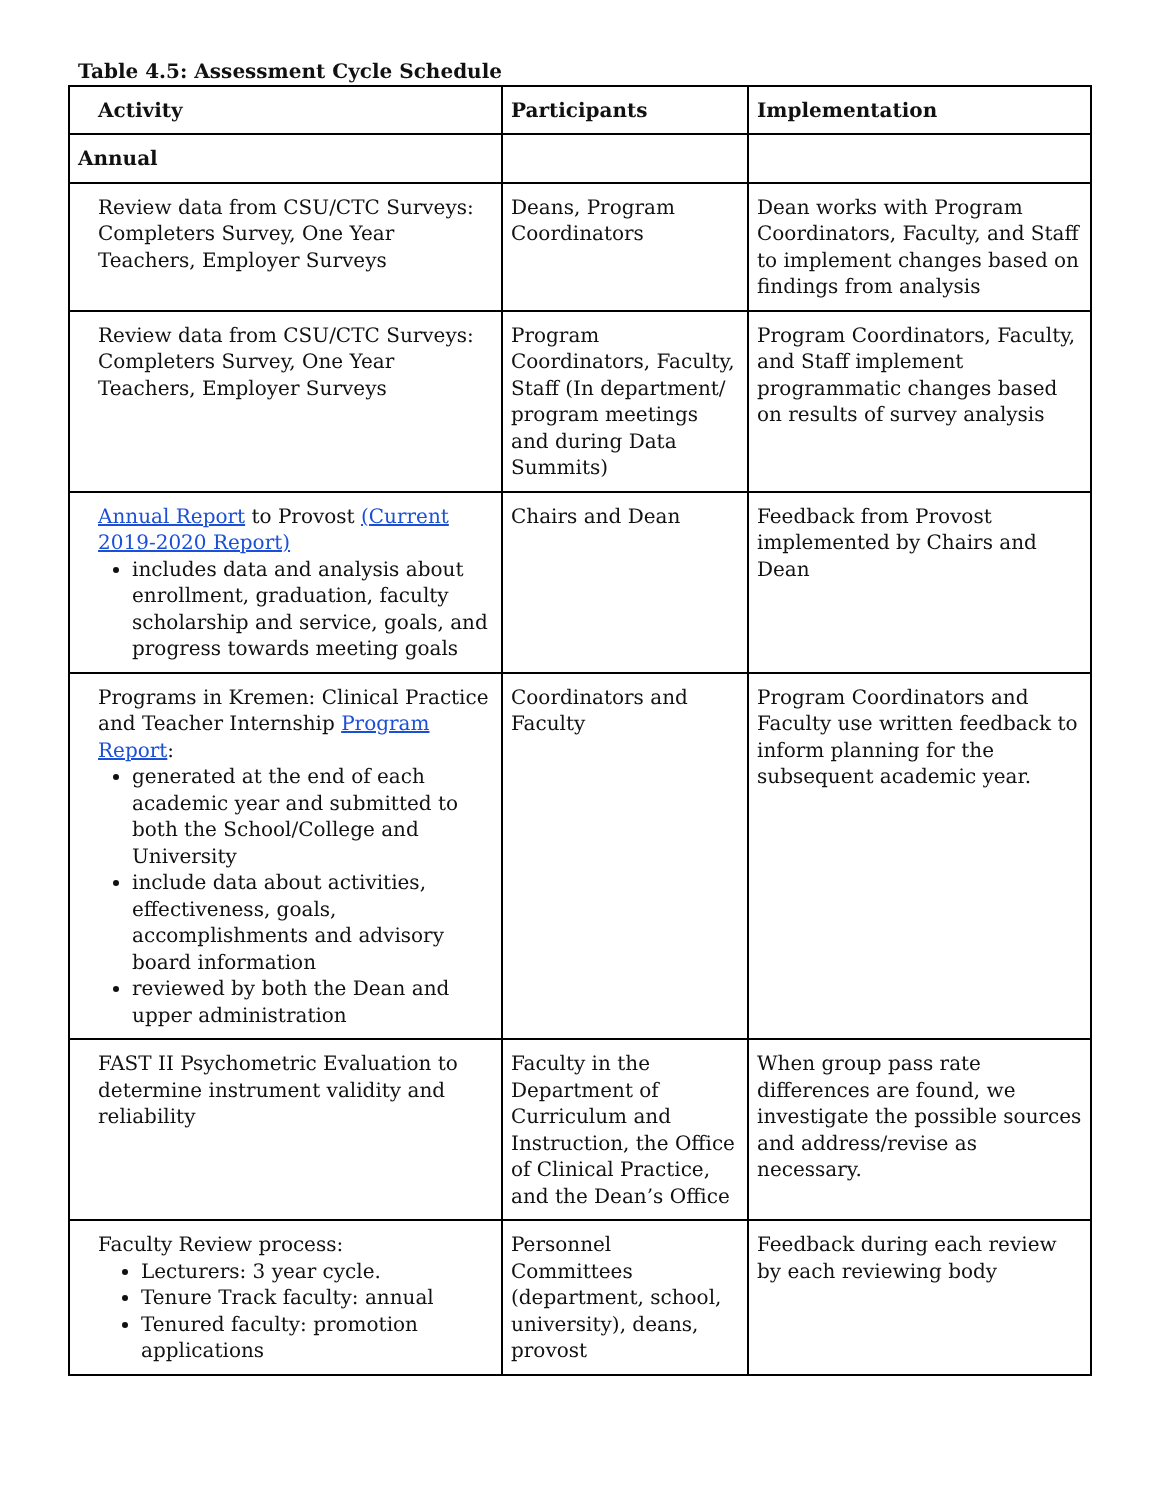Table 4.5: Assessment Cycle Schedule
| Activity | Participants | Implementation |
| --- | --- | --- |
| Annual | | |
| Review data from CSU/CTC Surveys: Completers Survey, One Year Teachers, Employer Surveys | Deans, Program Coordinators | Dean works with Program Coordinators, Faculty, and Staff to implement changes based on findings from analysis |
| Review data from CSU/CTC Surveys: Completers Survey, One Year Teachers, Employer Surveys | Program Coordinators, Faculty, Staff (In department/ program meetings and during Data Summits) | Program Coordinators, Faculty, and Staff implement programmatic changes based on results of survey analysis |
| Annual Report to Provost (Current 2019-2020 Report) includes data and analysis about enrollment, graduation, faculty scholarship and service, goals, and progress towards meeting goals | Chairs and Dean | Feedback from Provost implemented by Chairs and Dean |
| Programs in Kremen: Clinical Practice and Teacher Internship Program Report : generated at the end of each academic year and submitted to both the School/College and University include data about activities, effectiveness, goals, accomplishments and advisory board information reviewed by both the Dean and upper administration | Coordinators and Faculty | Program Coordinators and Faculty use written feedback to inform planning for the subsequent academic year. |
| FAST II Psychometric Evaluation to determine instrument validity and reliability | Faculty in the Department of Curriculum and Instruction, the Office of Clinical Practice, and the Dean’s Office | When group pass rate differences are found, we investigate the possible sources and address/revise as necessary. |
| Faculty Review process: Lecturers: 3 year cycle. Tenure Track faculty: annual Tenured faculty: promotion applications | Personnel Committees (department, school, university), deans, provost | Feedback during each review by each reviewing body |